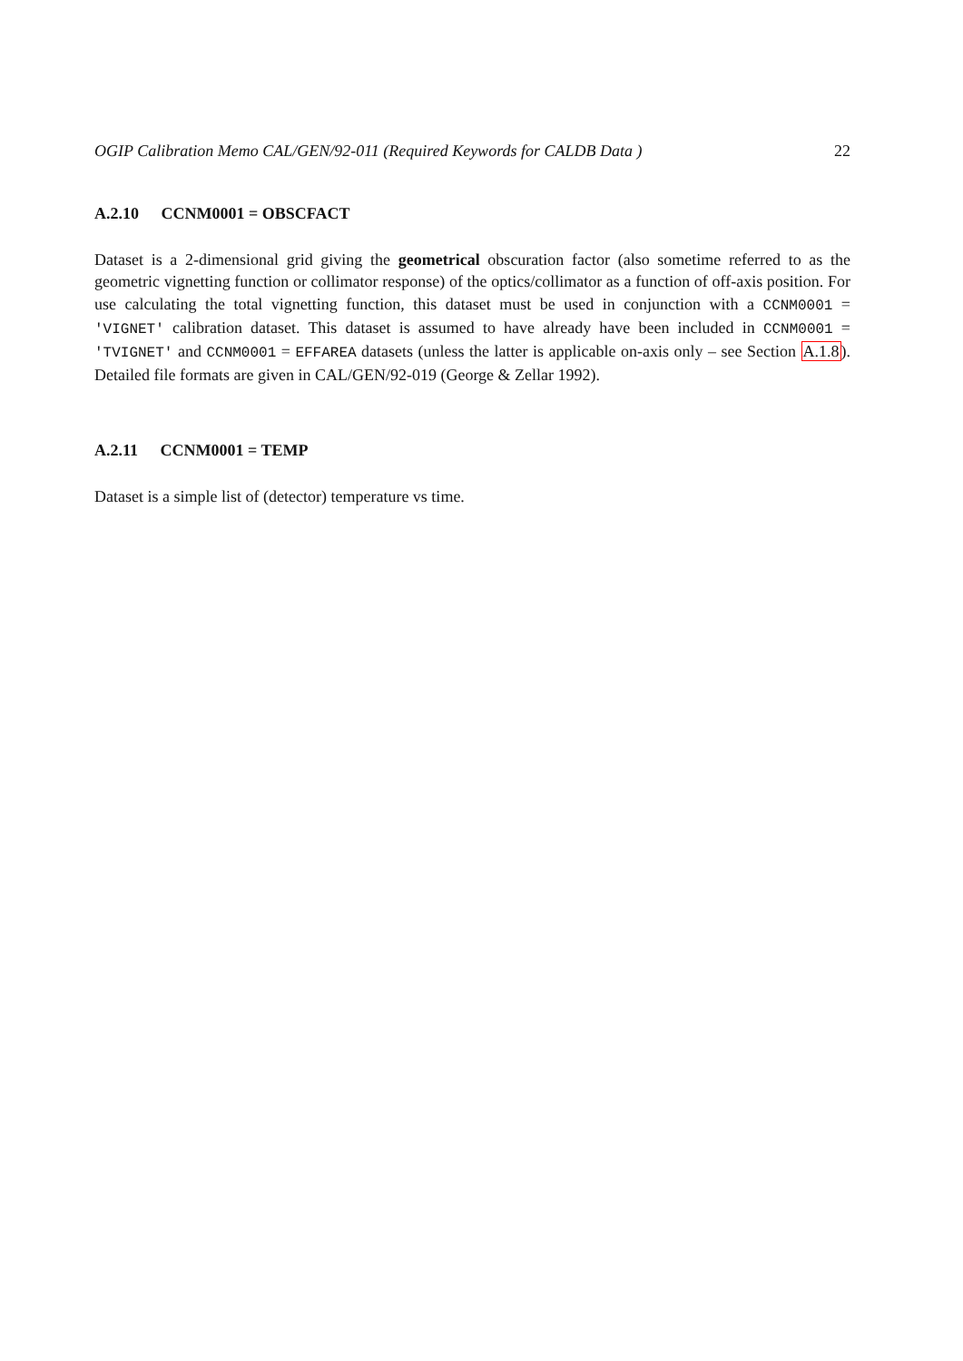OGIP Calibration Memo CAL/GEN/92-011 (Required Keywords for CALDB Data ) 22
A.2.10 CCNM0001 = OBSCFACT
Dataset is a 2-dimensional grid giving the geometrical obscuration factor (also sometime referred to as the geometric vignetting function or collimator response) of the optics/collimator as a function of off-axis position. For use calculating the total vignetting function, this dataset must be used in conjunction with a CCNM0001 = 'VIGNET' calibration dataset. This dataset is assumed to have already have been included in CCNM0001 = 'TVIGNET' and CCNM0001 = EFFAREA datasets (unless the latter is applicable on-axis only – see Section A.1.8). Detailed file formats are given in CAL/GEN/92-019 (George & Zellar 1992).
A.2.11 CCNM0001 = TEMP
Dataset is a simple list of (detector) temperature vs time.